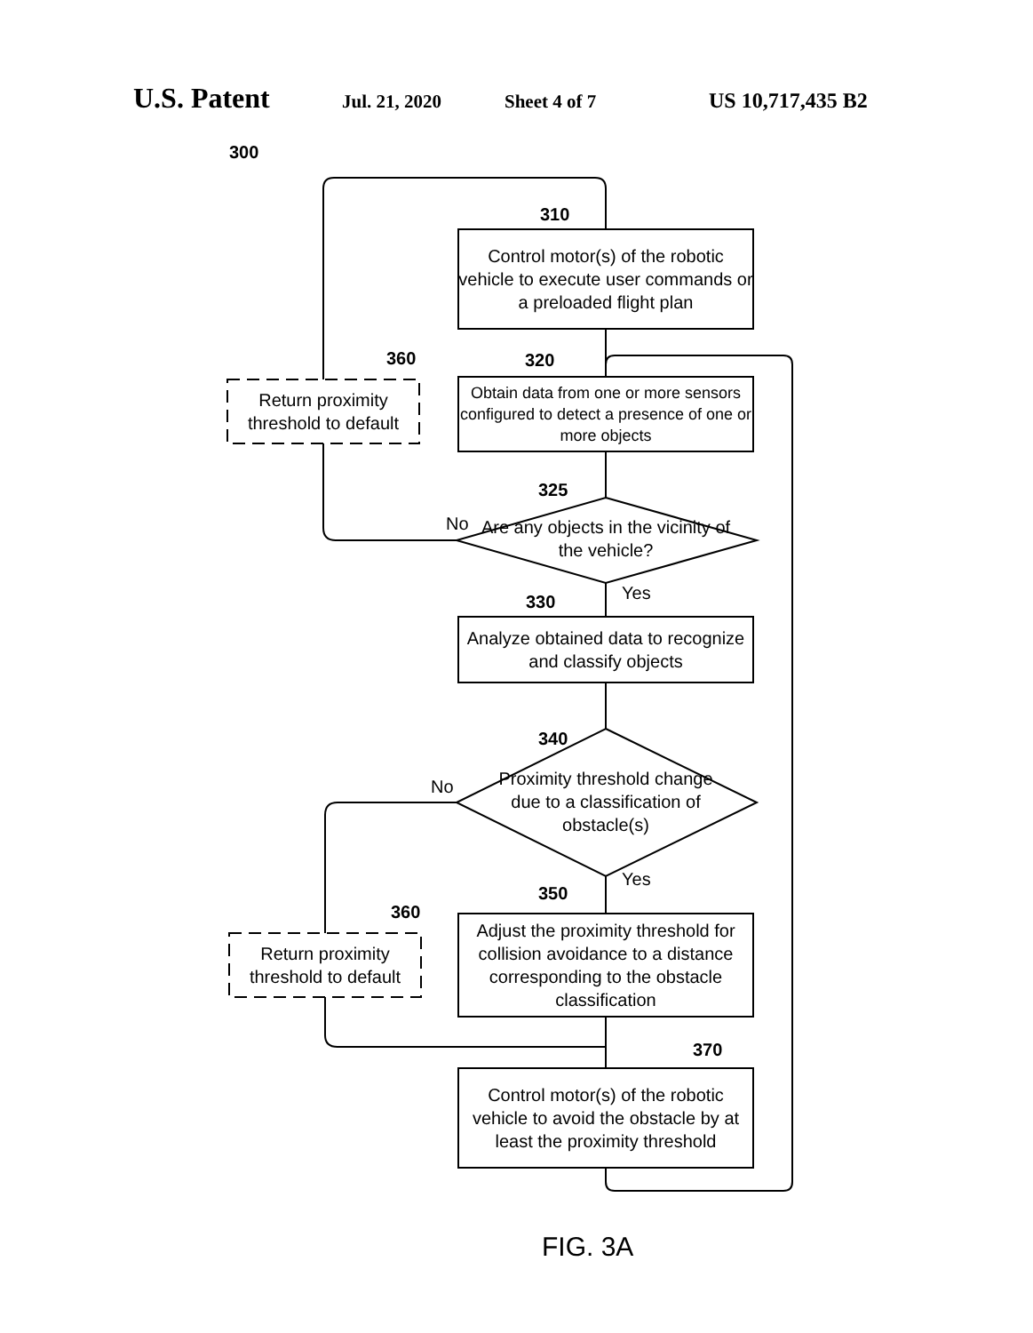U.S. Patent Jul. 21, 2020 Sheet 4 of 7 US 10,717,435 B2
300
310
Control motor(s) of the robotic vehicle to execute user commands or a preloaded flight plan
360
Return proximity threshold to default
320
Obtain data from one or more sensors configured to detect a presence of one or more objects
325
No
Are any objects in the vicinity of the vehicle?
Yes
330
Analyze obtained data to recognize and classify objects
340
No
Proximity threshold change due to a classification of obstacle(s)
Yes
350
360
Return proximity threshold to default
Adjust the proximity threshold for collision avoidance to a distance corresponding to the obstacle classification
370
Control motor(s) of the robotic vehicle to avoid the obstacle by at least the proximity threshold
FIG. 3A